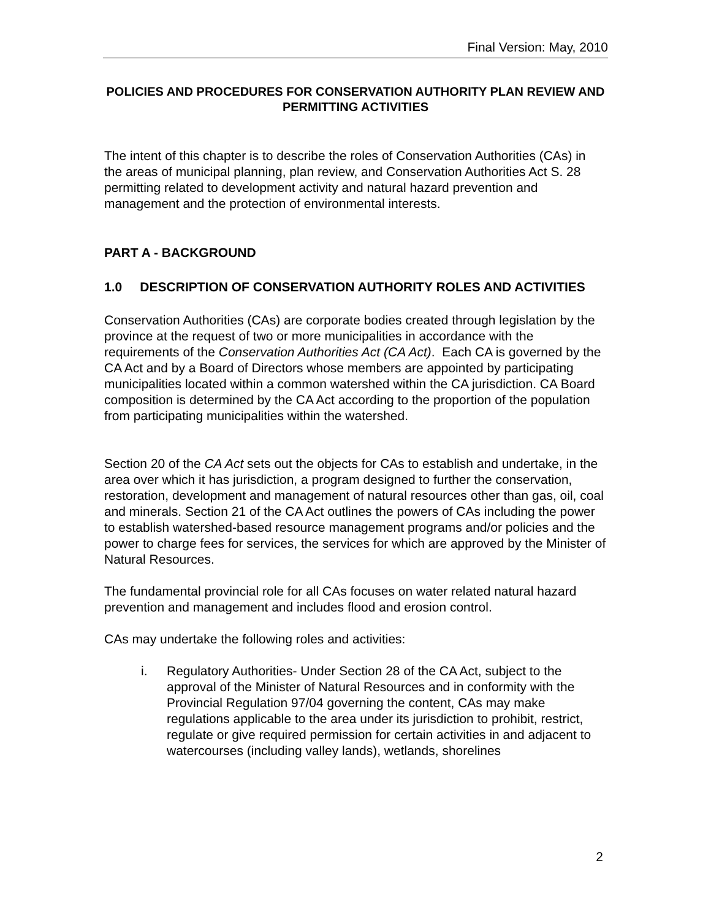Final Version: May, 2010
POLICIES AND PROCEDURES FOR CONSERVATION AUTHORITY PLAN REVIEW AND PERMITTING ACTIVITIES
The intent of this chapter is to describe the roles of Conservation Authorities (CAs) in the areas of municipal planning, plan review, and Conservation Authorities Act S. 28 permitting related to development activity and natural hazard prevention and management and the protection of environmental interests.
PART A - BACKGROUND
1.0 DESCRIPTION OF CONSERVATION AUTHORITY ROLES AND ACTIVITIES
Conservation Authorities (CAs) are corporate bodies created through legislation by the province at the request of two or more municipalities in accordance with the requirements of the Conservation Authorities Act (CA Act). Each CA is governed by the CA Act and by a Board of Directors whose members are appointed by participating municipalities located within a common watershed within the CA jurisdiction. CA Board composition is determined by the CA Act according to the proportion of the population from participating municipalities within the watershed.
Section 20 of the CA Act sets out the objects for CAs to establish and undertake, in the area over which it has jurisdiction, a program designed to further the conservation, restoration, development and management of natural resources other than gas, oil, coal and minerals. Section 21 of the CA Act outlines the powers of CAs including the power to establish watershed-based resource management programs and/or policies and the power to charge fees for services, the services for which are approved by the Minister of Natural Resources.
The fundamental provincial role for all CAs focuses on water related natural hazard prevention and management and includes flood and erosion control.
CAs may undertake the following roles and activities:
i. Regulatory Authorities- Under Section 28 of the CA Act, subject to the approval of the Minister of Natural Resources and in conformity with the Provincial Regulation 97/04 governing the content, CAs may make regulations applicable to the area under its jurisdiction to prohibit, restrict, regulate or give required permission for certain activities in and adjacent to watercourses (including valley lands), wetlands, shorelines
2